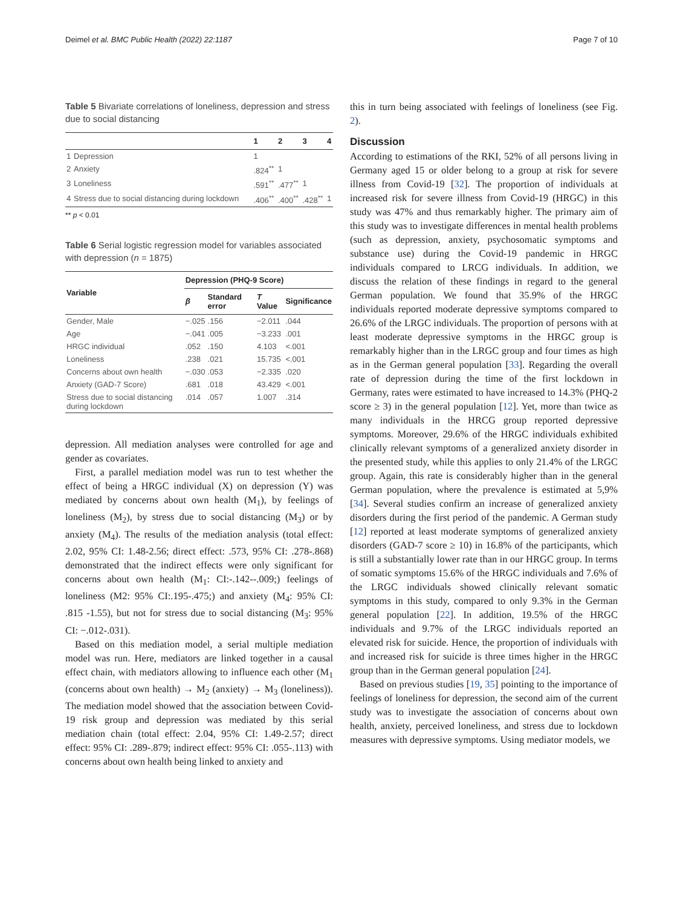Deimel et al. BMC Public Health (2022) 22:1187 Page 7 of 10
Table 5 Bivariate correlations of loneliness, depression and stress due to social distancing
| | | 1 | 2 | 3 | 4 |
| --- | --- | --- | --- | --- | --- |
| 1 | Depression | 1 | | | |
| 2 | Anxiety | .824<sup>**</sup> | 1 | | |
| 3 | Loneliness | .591<sup>**</sup> | .477<sup>**</sup> | 1 | |
| 4 | Stress due to social distancing during lockdown | .406<sup>**</sup> | .400<sup>**</sup> | .428<sup>**</sup> | 1 |
** p < 0.01
Table 6 Serial logistic regression model for variables associated with depression (n = 1875)
| Variable | Depression (PHQ-9 Score) | | | |
| --- | --- | --- | --- | --- |
| | β | Standard error | T Value | Significance |
| Gender, Male | −.025 | .156 | −2.011 | .044 |
| Age | −.041 | .005 | −3.233 | .001 |
| HRGC individual | .052 | .150 | 4.103 | <.001 |
| Loneliness | .238 | .021 | 15.735 | <.001 |
| Concerns about own health | −.030 | .053 | −2.335 | .020 |
| Anxiety (GAD-7 Score) | .681 | .018 | 43.429 | <.001 |
| Stress due to social distancing during lockdown | .014 | .057 | 1.007 | .314 |
depression. All mediation analyses were controlled for age and gender as covariates.
First, a parallel mediation model was run to test whether the effect of being a HRGC individual (X) on depression (Y) was mediated by concerns about own health (M<sub>1</sub>), by feelings of loneliness (M<sub>2</sub>), by stress due to social distancing (M<sub>3</sub>) or by anxiety (M<sub>4</sub>). The results of the mediation analysis (total effect: 2.02, 95% CI: 1.48-2.56; direct effect: .573, 95% CI: .278-.868) demonstrated that the indirect effects were only significant for concerns about own health (M<sub>1</sub>: CI:-.142--.009;) feelings of loneliness (M2: 95% CI:.195-.475;) and anxiety (M<sub>4</sub>: 95% CI: .815 -1.55), but not for stress due to social distancing (M<sub>3</sub>: 95% CI: −.012-.031).
Based on this mediation model, a serial multiple mediation model was run. Here, mediators are linked together in a causal effect chain, with mediators allowing to influence each other (M<sub>1</sub> (concerns about own health) → M<sub>2</sub> (anxiety) → M<sub>3</sub> (loneliness)). The mediation model showed that the association between Covid-19 risk group and depression was mediated by this serial mediation chain (total effect: 2.04, 95% CI: 1.49-2.57; direct effect: 95% CI: .289-.879; indirect effect: 95% CI: .055-.113) with concerns about own health being linked to anxiety and
this in turn being associated with feelings of loneliness (see Fig. 2).
Discussion
According to estimations of the RKI, 52% of all persons living in Germany aged 15 or older belong to a group at risk for severe illness from Covid-19 [32]. The proportion of individuals at increased risk for severe illness from Covid-19 (HRGC) in this study was 47% and thus remarkably higher. The primary aim of this study was to investigate differences in mental health problems (such as depression, anxiety, psychosomatic symptoms and substance use) during the Covid-19 pandemic in HRGC individuals compared to LRCG individuals. In addition, we discuss the relation of these findings in regard to the general German population. We found that 35.9% of the HRGC individuals reported moderate depressive symptoms compared to 26.6% of the LRGC individuals. The proportion of persons with at least moderate depressive symptoms in the HRGC group is remarkably higher than in the LRGC group and four times as high as in the German general population [33]. Regarding the overall rate of depression during the time of the first lockdown in Germany, rates were estimated to have increased to 14.3% (PHQ-2 score ≥ 3) in the general population [12]. Yet, more than twice as many individuals in the HRCG group reported depressive symptoms. Moreover, 29.6% of the HRGC individuals exhibited clinically relevant symptoms of a generalized anxiety disorder in the presented study, while this applies to only 21.4% of the LRGC group. Again, this rate is considerably higher than in the general German population, where the prevalence is estimated at 5,9% [34]. Several studies confirm an increase of generalized anxiety disorders during the first period of the pandemic. A German study [12] reported at least moderate symptoms of generalized anxiety disorders (GAD-7 score ≥ 10) in 16.8% of the participants, which is still a substantially lower rate than in our HRGC group. In terms of somatic symptoms 15.6% of the HRGC individuals and 7.6% of the LRGC individuals showed clinically relevant somatic symptoms in this study, compared to only 9.3% in the German general population [22]. In addition, 19.5% of the HRGC individuals and 9.7% of the LRGC individuals reported an elevated risk for suicide. Hence, the proportion of individuals with and increased risk for suicide is three times higher in the HRGC group than in the German general population [24].
Based on previous studies [19, 35] pointing to the importance of feelings of loneliness for depression, the second aim of the current study was to investigate the association of concerns about own health, anxiety, perceived loneliness, and stress due to lockdown measures with depressive symptoms. Using mediator models, we